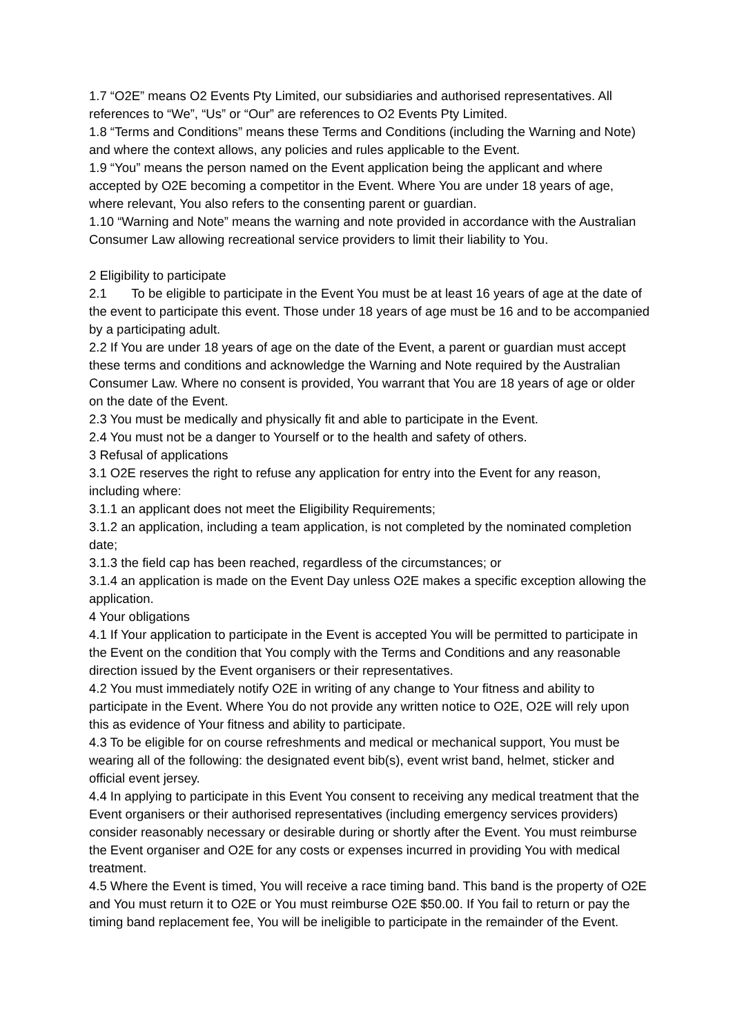1.7 “O2E” means O2 Events Pty Limited, our subsidiaries and authorised representatives. All references to “We”, “Us” or “Our” are references to O2 Events Pty Limited.
1.8 “Terms and Conditions” means these Terms and Conditions (including the Warning and Note) and where the context allows, any policies and rules applicable to the Event.
1.9 “You” means the person named on the Event application being the applicant and where accepted by O2E becoming a competitor in the Event. Where You are under 18 years of age, where relevant, You also refers to the consenting parent or guardian.
1.10 “Warning and Note” means the warning and note provided in accordance with the Australian Consumer Law allowing recreational service providers to limit their liability to You.
2 Eligibility to participate
2.1 To be eligible to participate in the Event You must be at least 16 years of age at the date of the event to participate this event. Those under 18 years of age must be 16 and to be accompanied by a participating adult.
2.2 If You are under 18 years of age on the date of the Event, a parent or guardian must accept these terms and conditions and acknowledge the Warning and Note required by the Australian Consumer Law. Where no consent is provided, You warrant that You are 18 years of age or older on the date of the Event.
2.3 You must be medically and physically fit and able to participate in the Event.
2.4 You must not be a danger to Yourself or to the health and safety of others.
3 Refusal of applications
3.1 O2E reserves the right to refuse any application for entry into the Event for any reason, including where:
3.1.1 an applicant does not meet the Eligibility Requirements;
3.1.2 an application, including a team application, is not completed by the nominated completion date;
3.1.3 the field cap has been reached, regardless of the circumstances; or
3.1.4 an application is made on the Event Day unless O2E makes a specific exception allowing the application.
4 Your obligations
4.1 If Your application to participate in the Event is accepted You will be permitted to participate in the Event on the condition that You comply with the Terms and Conditions and any reasonable direction issued by the Event organisers or their representatives.
4.2 You must immediately notify O2E in writing of any change to Your fitness and ability to participate in the Event. Where You do not provide any written notice to O2E, O2E will rely upon this as evidence of Your fitness and ability to participate.
4.3 To be eligible for on course refreshments and medical or mechanical support, You must be wearing all of the following: the designated event bib(s), event wrist band, helmet, sticker and official event jersey.
4.4 In applying to participate in this Event You consent to receiving any medical treatment that the Event organisers or their authorised representatives (including emergency services providers) consider reasonably necessary or desirable during or shortly after the Event. You must reimburse the Event organiser and O2E for any costs or expenses incurred in providing You with medical treatment.
4.5 Where the Event is timed, You will receive a race timing band. This band is the property of O2E and You must return it to O2E or You must reimburse O2E $50.00. If You fail to return or pay the timing band replacement fee, You will be ineligible to participate in the remainder of the Event.